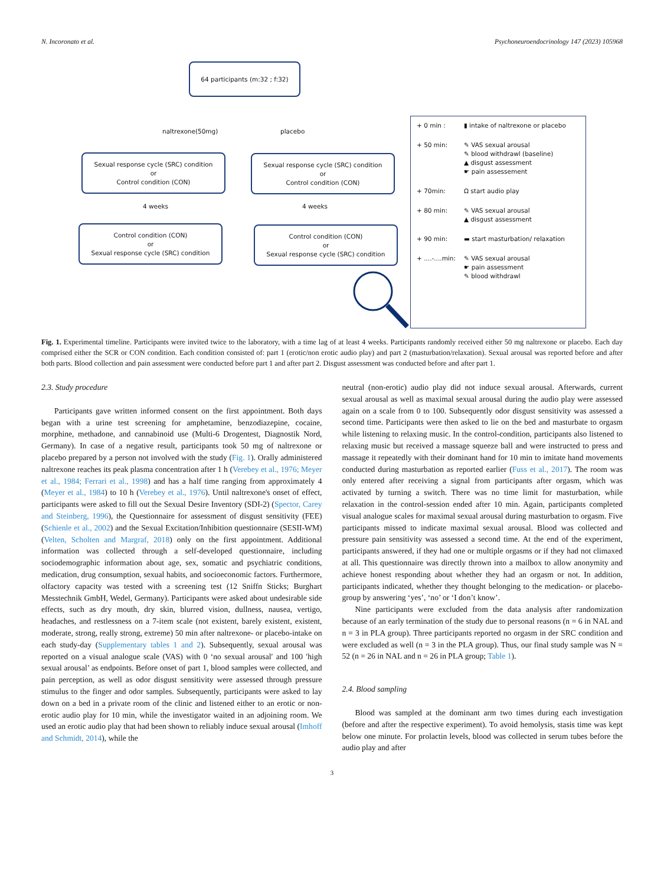N. Incoronato et al. Psychoneuroendocrinology 147 (2023) 105968
64 participants (m:32 ; f:32)
naltrexone(50mg) placebo
Sexual response cycle (SRC) condition
or
Control condition (CON)
Sexual response cycle (SRC) condition
or
Control condition (CON)
4 weeks 4 weeks
Control condition (CON)
or
Sexual response cycle (SRC) condition
Control condition (CON)
or
Sexual response cycle (SRC) condition
+ 0 min : ▮ intake of naltrexone or placebo
+ 50 min: ✎ VAS sexual arousal
✎ blood withdrawl (baseline)
▲ disgust assessment
☛ pain assessement
+ 70min: Ω start audio play
+ 80 min: ✎ VAS sexual arousal
▲ disgust assessment
+ 90 min: ▬ start masturbation/ relaxation
+ ....-....min: ✎ VAS sexual arousal
☛ pain assessment
✎ blood withdrawl
Fig. 1. Experimental timeline. Participants were invited twice to the laboratory, with a time lag of at least 4 weeks. Participants randomly received either 50 mg naltrexone or placebo. Each day comprised either the SCR or CON condition. Each condition consisted of: part 1 (erotic/non erotic audio play) and part 2 (masturbation/relaxation). Sexual arousal was reported before and after both parts. Blood collection and pain assessment were conducted before part 1 and after part 2. Disgust assessment was conducted before and after part 1.
2.3. Study procedure
Participants gave written informed consent on the first appointment. Both days began with a urine test screening for amphetamine, benzodiazepine, cocaine, morphine, methadone, and cannabinoid use (Multi-6 Drogentest, Diagnostik Nord, Germany). In case of a negative result, participants took 50 mg of naltrexone or placebo prepared by a person not involved with the study (Fig. 1). Orally administered naltrexone reaches its peak plasma concentration after 1 h (Verebey et al., 1976; Meyer et al., 1984; Ferrari et al., 1998) and has a half time ranging from approximately 4 (Meyer et al., 1984) to 10 h (Verebey et al., 1976). Until naltrexone's onset of effect, participants were asked to fill out the Sexual Desire Inventory (SDI-2) (Spector, Carey and Steinberg, 1996), the Questionnaire for assessment of disgust sensitivity (FEE) (Schienle et al., 2002) and the Sexual Excitation/Inhibition questionnaire (SESII-WM) (Velten, Scholten and Margraf, 2018) only on the first appointment. Additional information was collected through a self-developed questionnaire, including sociodemographic information about age, sex, somatic and psychiatric conditions, medication, drug consumption, sexual habits, and socioeconomic factors. Furthermore, olfactory capacity was tested with a screening test (12 Sniffn Sticks; Burghart Messtechnik GmbH, Wedel, Germany). Participants were asked about undesirable side effects, such as dry mouth, dry skin, blurred vision, dullness, nausea, vertigo, headaches, and restlessness on a 7-item scale (not existent, barely existent, existent, moderate, strong, really strong, extreme) 50 min after naltrexone- or placebo-intake on each study-day (Supplementary tables 1 and 2). Subsequently, sexual arousal was reported on a visual analogue scale (VAS) with 0 ‘no sexual arousal′ and 100 ′high sexual arousal’ as endpoints. Before onset of part 1, blood samples were collected, and pain perception, as well as odor disgust sensitivity were assessed through pressure stimulus to the finger and odor samples. Subsequently, participants were asked to lay down on a bed in a private room of the clinic and listened either to an erotic or non-erotic audio play for 10 min, while the investigator waited in an adjoining room. We used an erotic audio play that had been shown to reliably induce sexual arousal (Imhoff and Schmidt, 2014), while the
neutral (non-erotic) audio play did not induce sexual arousal. Afterwards, current sexual arousal as well as maximal sexual arousal during the audio play were assessed again on a scale from 0 to 100. Subsequently odor disgust sensitivity was assessed a second time. Participants were then asked to lie on the bed and masturbate to orgasm while listening to relaxing music. In the control-condition, participants also listened to relaxing music but received a massage squeeze ball and were instructed to press and massage it repeatedly with their dominant hand for 10 min to imitate hand movements conducted during masturbation as reported earlier (Fuss et al., 2017). The room was only entered after receiving a signal from participants after orgasm, which was activated by turning a switch. There was no time limit for masturbation, while relaxation in the control-session ended after 10 min. Again, participants completed visual analogue scales for maximal sexual arousal during masturbation to orgasm. Five participants missed to indicate maximal sexual arousal. Blood was collected and pressure pain sensitivity was assessed a second time. At the end of the experiment, participants answered, if they had one or multiple orgasms or if they had not climaxed at all. This questionnaire was directly thrown into a mailbox to allow anonymity and achieve honest responding about whether they had an orgasm or not. In addition, participants indicated, whether they thought belonging to the medication- or placebo-group by answering ‘yes’, ‘no’ or ‘I don’t know’.
Nine participants were excluded from the data analysis after randomization because of an early termination of the study due to personal reasons (n = 6 in NAL and n = 3 in PLA group). Three participants reported no orgasm in der SRC condition and were excluded as well (n = 3 in the PLA group). Thus, our final study sample was N = 52 (n = 26 in NAL and n = 26 in PLA group; Table 1).
2.4. Blood sampling
Blood was sampled at the dominant arm two times during each investigation (before and after the respective experiment). To avoid hemolysis, stasis time was kept below one minute. For prolactin levels, blood was collected in serum tubes before the audio play and after
3